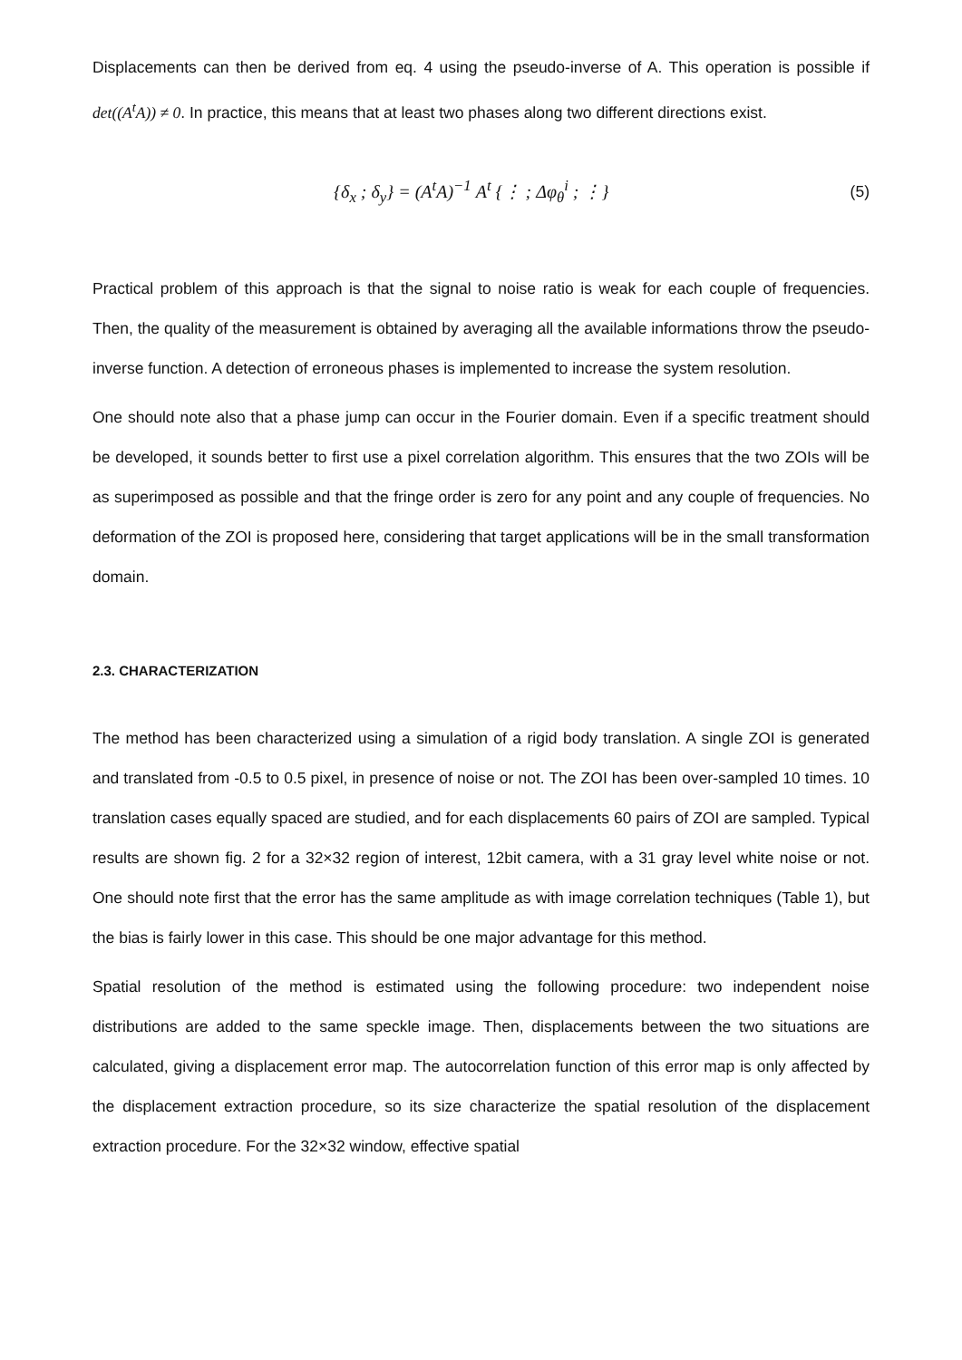Displacements can then be derived from eq. 4 using the pseudo-inverse of A. This operation is possible if det((A<sup>t</sup>A)) ≠ 0. In practice, this means that at least two phases along two different directions exist.
{δ<sub>x</sub> ; δ<sub>y</sub>} = (A<sup>t</sup>A)<sup>−1</sup> A<sup>t</sup> {⋮ ; Δφ<sub>θ</sub><sup>i</sup> ; ⋮}
(5)
Practical problem of this approach is that the signal to noise ratio is weak for each couple of frequencies. Then, the quality of the measurement is obtained by averaging all the available informations throw the pseudo-inverse function. A detection of erroneous phases is implemented to increase the system resolution.
One should note also that a phase jump can occur in the Fourier domain. Even if a specific treatment should be developed, it sounds better to first use a pixel correlation algorithm. This ensures that the two ZOIs will be as superimposed as possible and that the fringe order is zero for any point and any couple of frequencies. No deformation of the ZOI is proposed here, considering that target applications will be in the small transformation domain.
2.3. CHARACTERIZATION
The method has been characterized using a simulation of a rigid body translation. A single ZOI is generated and translated from -0.5 to 0.5 pixel, in presence of noise or not. The ZOI has been over-sampled 10 times. 10 translation cases equally spaced are studied, and for each displacements 60 pairs of ZOI are sampled. Typical results are shown fig. 2 for a 32×32 region of interest, 12bit camera, with a 31 gray level white noise or not. One should note first that the error has the same amplitude as with image correlation techniques (Table 1), but the bias is fairly lower in this case. This should be one major advantage for this method.
Spatial resolution of the method is estimated using the following procedure: two independent noise distributions are added to the same speckle image. Then, displacements between the two situations are calculated, giving a displacement error map. The autocorrelation function of this error map is only affected by the displacement extraction procedure, so its size characterize the spatial resolution of the displacement extraction procedure. For the 32×32 window, effective spatial